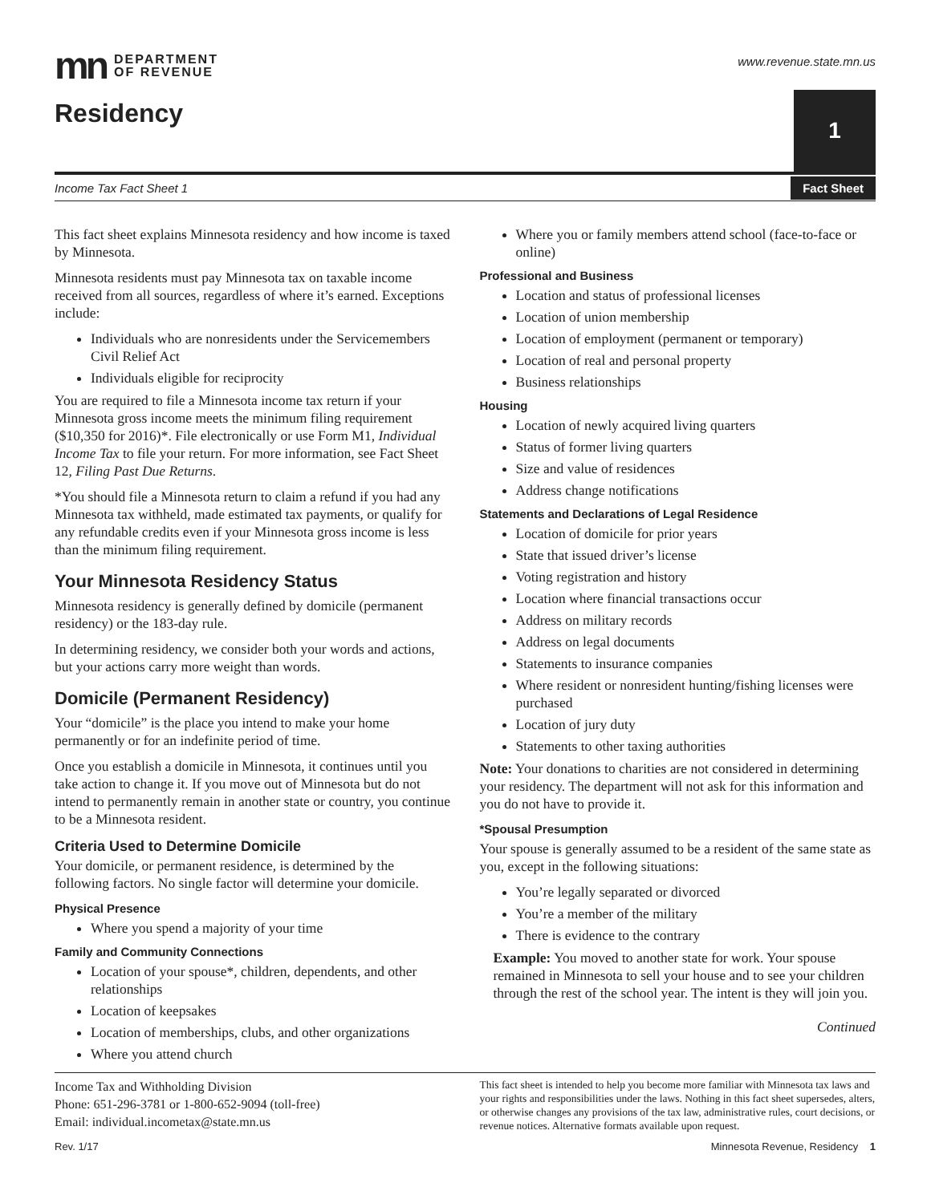mn DEPARTMENT
OF REVENUE
www.revenue.state.mn.us
Residency
1
Income Tax Fact Sheet 1 Fact Sheet
This fact sheet explains Minnesota residency and how income is taxed by Minnesota.
Minnesota residents must pay Minnesota tax on taxable income received from all sources, regardless of where it’s earned. Exceptions include:
Individuals who are nonresidents under the Servicemembers Civil Relief Act
Individuals eligible for reciprocity
You are required to file a Minnesota income tax return if your Minnesota gross income meets the minimum filing requirement ($10,350 for 2016)*. File electronically or use Form M1, Individual Income Tax to file your return. For more information, see Fact Sheet 12, Filing Past Due Returns.
*You should file a Minnesota return to claim a refund if you had any Minnesota tax withheld, made estimated tax payments, or qualify for any refundable credits even if your Minnesota gross income is less than the minimum filing requirement.
Your Minnesota Residency Status
Minnesota residency is generally defined by domicile (permanent residency) or the 183-day rule.
In determining residency, we consider both your words and actions, but your actions carry more weight than words.
Domicile (Permanent Residency)
Your “domicile” is the place you intend to make your home permanently or for an indefinite period of time.
Once you establish a domicile in Minnesota, it continues until you take action to change it. If you move out of Minnesota but do not intend to permanently remain in another state or country, you continue to be a Minnesota resident.
Criteria Used to Determine Domicile
Your domicile, or permanent residence, is determined by the following factors. No single factor will determine your domicile.
Physical Presence
Where you spend a majority of your time
Family and Community Connections
Location of your spouse*, children, dependents, and other relationships
Location of keepsakes
Location of memberships, clubs, and other organizations
Where you attend church
Where you or family members attend school (face-to-face or online)
Professional and Business
Location and status of professional licenses
Location of union membership
Location of employment (permanent or temporary)
Location of real and personal property
Business relationships
Housing
Location of newly acquired living quarters
Status of former living quarters
Size and value of residences
Address change notifications
Statements and Declarations of Legal Residence
Location of domicile for prior years
State that issued driver’s license
Voting registration and history
Location where financial transactions occur
Address on military records
Address on legal documents
Statements to insurance companies
Where resident or nonresident hunting/fishing licenses were purchased
Location of jury duty
Statements to other taxing authorities
Note: Your donations to charities are not considered in determining your residency. The department will not ask for this information and you do not have to provide it.
*Spousal Presumption
Your spouse is generally assumed to be a resident of the same state as you, except in the following situations:
You’re legally separated or divorced
You’re a member of the military
There is evidence to the contrary
Example: You moved to another state for work. Your spouse remained in Minnesota to sell your house and to see your children through the rest of the school year. The intent is they will join you.
Continued
Income Tax and Withholding Division
Phone: 651-296-3781 or 1-800-652-9094 (toll-free)
Email: individual.incometax@state.mn.us
This fact sheet is intended to help you become more familiar with Minnesota tax laws and your rights and responsibilities under the laws. Nothing in this fact sheet supersedes, alters, or otherwise changes any provisions of the tax law, administrative rules, court decisions, or revenue notices. Alternative formats available upon request.
Rev. 1/17 Minnesota Revenue, Residency 1